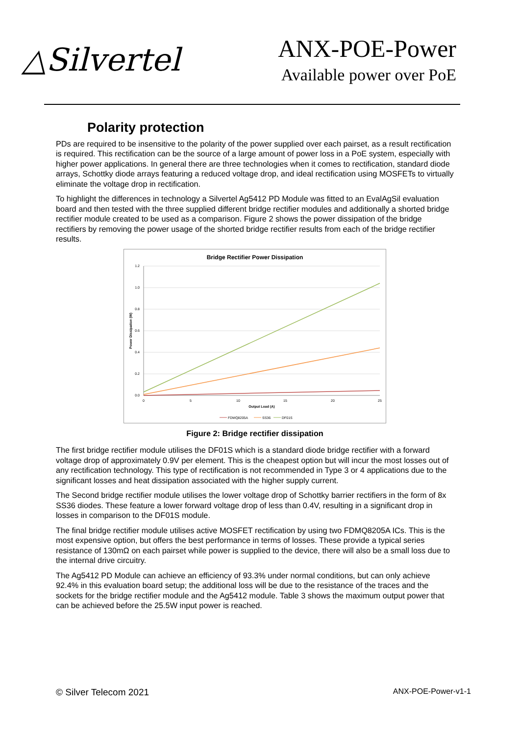△Silvertel
ANX-POE-Power
Available power over PoE
Polarity protection
PDs are required to be insensitive to the polarity of the power supplied over each pairset, as a result rectification is required. This rectification can be the source of a large amount of power loss in a PoE system, especially with higher power applications. In general there are three technologies when it comes to rectification, standard diode arrays, Schottky diode arrays featuring a reduced voltage drop, and ideal rectification using MOSFETs to virtually eliminate the voltage drop in rectification.
To highlight the differences in technology a Silvertel Ag5412 PD Module was fitted to an EvalAgSil evaluation board and then tested with the three supplied different bridge rectifier modules and additionally a shorted bridge rectifier module created to be used as a comparison. Figure 2 shows the power dissipation of the bridge rectifiers by removing the power usage of the shorted bridge rectifier results from each of the bridge rectifier results.
Bridge Rectifier Power Dissipation
1.2
1.0
0.8
0.6
0.4
0.2
0.0
0
5
10
15
20
25
Output Load (A)
Power Dissipation (W)
FDMQ8205A
SS36
DF01S
Figure 2: Bridge rectifier dissipation
The first bridge rectifier module utilises the DF01S which is a standard diode bridge rectifier with a forward voltage drop of approximately 0.9V per element. This is the cheapest option but will incur the most losses out of any rectification technology. This type of rectification is not recommended in Type 3 or 4 applications due to the significant losses and heat dissipation associated with the higher supply current.
The Second bridge rectifier module utilises the lower voltage drop of Schottky barrier rectifiers in the form of 8x SS36 diodes. These feature a lower forward voltage drop of less than 0.4V, resulting in a significant drop in losses in comparison to the DF01S module.
The final bridge rectifier module utilises active MOSFET rectification by using two FDMQ8205A ICs. This is the most expensive option, but offers the best performance in terms of losses. These provide a typical series resistance of 130mΩ on each pairset while power is supplied to the device, there will also be a small loss due to the internal drive circuitry.
The Ag5412 PD Module can achieve an efficiency of 93.3% under normal conditions, but can only achieve 92.4% in this evaluation board setup; the additional loss will be due to the resistance of the traces and the sockets for the bridge rectifier module and the Ag5412 module. Table 3 shows the maximum output power that can be achieved before the 25.5W input power is reached.
© Silver Telecom 2021 ANX-POE-Power-v1-1